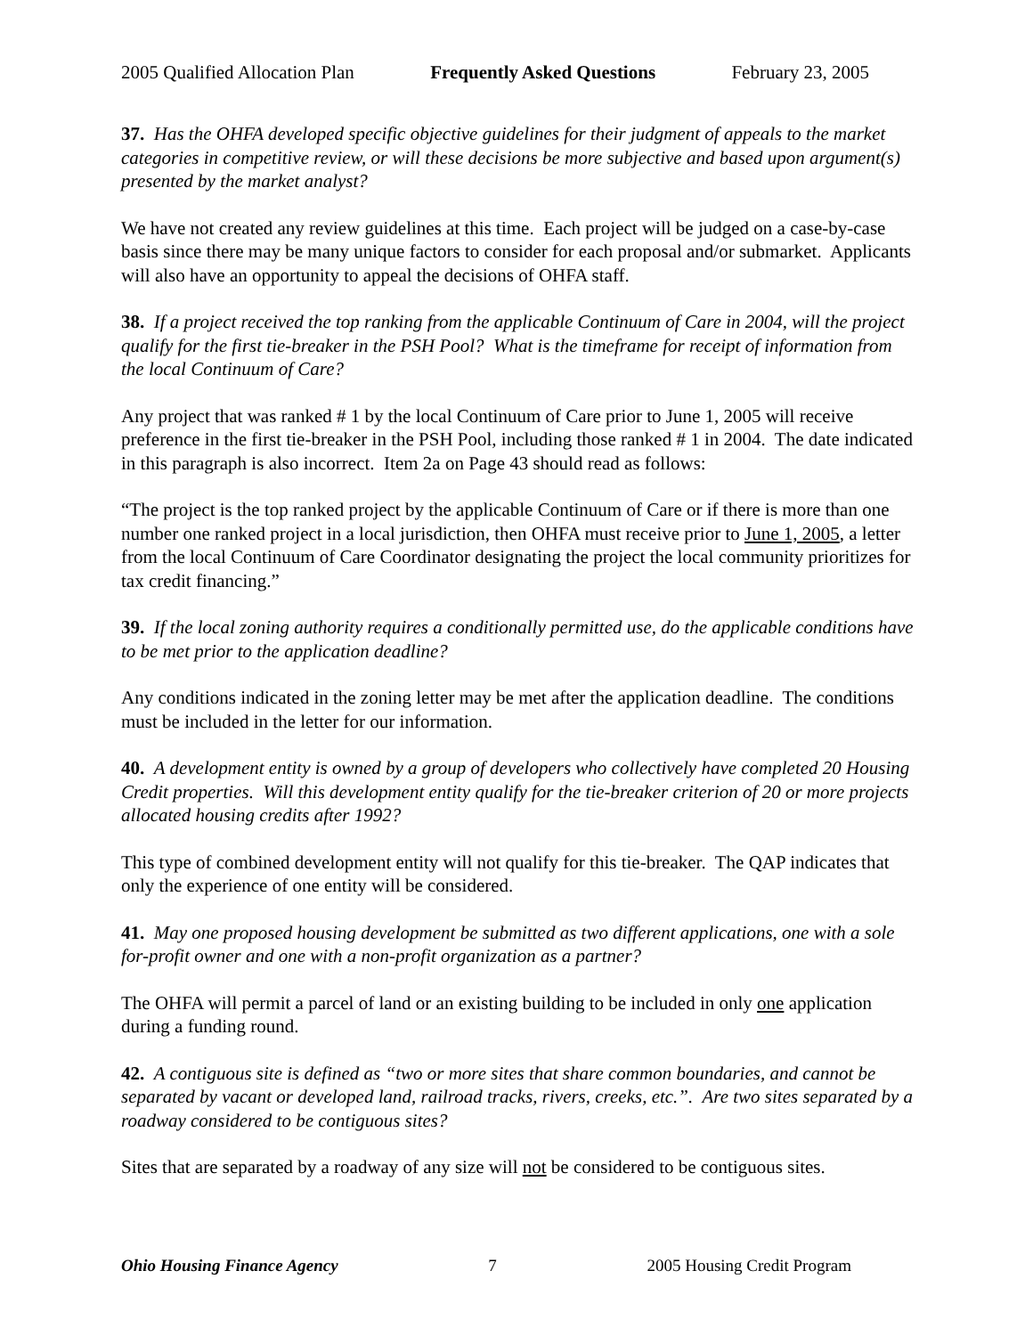2005 Qualified Allocation Plan Frequently Asked Questions February 23, 2005
37. Has the OHFA developed specific objective guidelines for their judgment of appeals to the market categories in competitive review, or will these decisions be more subjective and based upon argument(s) presented by the market analyst?
We have not created any review guidelines at this time. Each project will be judged on a case-by-case basis since there may be many unique factors to consider for each proposal and/or submarket. Applicants will also have an opportunity to appeal the decisions of OHFA staff.
38. If a project received the top ranking from the applicable Continuum of Care in 2004, will the project qualify for the first tie-breaker in the PSH Pool? What is the timeframe for receipt of information from the local Continuum of Care?
Any project that was ranked # 1 by the local Continuum of Care prior to June 1, 2005 will receive preference in the first tie-breaker in the PSH Pool, including those ranked # 1 in 2004. The date indicated in this paragraph is also incorrect. Item 2a on Page 43 should read as follows:
“The project is the top ranked project by the applicable Continuum of Care or if there is more than one number one ranked project in a local jurisdiction, then OHFA must receive prior to June 1, 2005, a letter from the local Continuum of Care Coordinator designating the project the local community prioritizes for tax credit financing.”
39. If the local zoning authority requires a conditionally permitted use, do the applicable conditions have to be met prior to the application deadline?
Any conditions indicated in the zoning letter may be met after the application deadline. The conditions must be included in the letter for our information.
40. A development entity is owned by a group of developers who collectively have completed 20 Housing Credit properties. Will this development entity qualify for the tie-breaker criterion of 20 or more projects allocated housing credits after 1992?
This type of combined development entity will not qualify for this tie-breaker. The QAP indicates that only the experience of one entity will be considered.
41. May one proposed housing development be submitted as two different applications, one with a sole for-profit owner and one with a non-profit organization as a partner?
The OHFA will permit a parcel of land or an existing building to be included in only one application during a funding round.
42. A contiguous site is defined as “two or more sites that share common boundaries, and cannot be separated by vacant or developed land, railroad tracks, rivers, creeks, etc.”. Are two sites separated by a roadway considered to be contiguous sites?
Sites that are separated by a roadway of any size will not be considered to be contiguous sites.
Ohio Housing Finance Agency 7 2005 Housing Credit Program